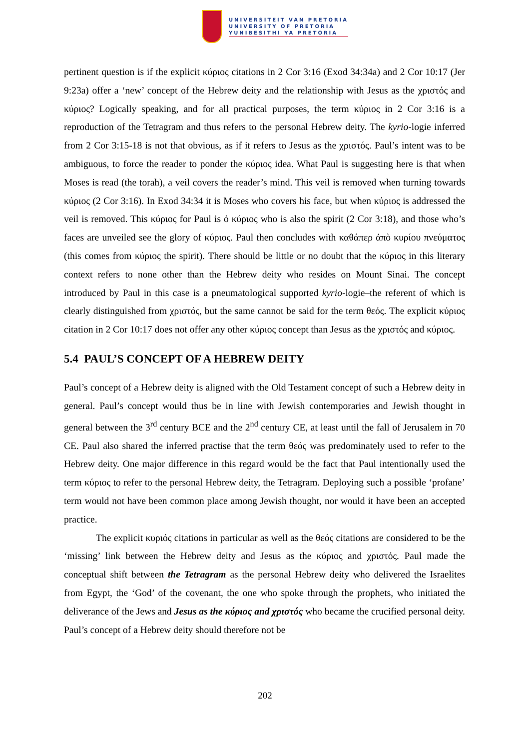UNIVERSITEIT VAN PRETORIA
UNIVERSITY OF PRETORIA
YUNIBESITHI YA PRETORIA
pertinent question is if the explicit κύριος citations in 2 Cor 3:16 (Exod 34:34a) and 2 Cor 10:17 (Jer 9:23a) offer a ‘new’ concept of the Hebrew deity and the relationship with Jesus as the χριστός and κύριος? Logically speaking, and for all practical purposes, the term κύριος in 2 Cor 3:16 is a reproduction of the Tetragram and thus refers to the personal Hebrew deity. The kyrio-logie inferred from 2 Cor 3:15-18 is not that obvious, as if it refers to Jesus as the χριστός. Paul’s intent was to be ambiguous, to force the reader to ponder the κύριος idea. What Paul is suggesting here is that when Moses is read (the torah), a veil covers the reader’s mind. This veil is removed when turning towards κύριος (2 Cor 3:16). In Exod 34:34 it is Moses who covers his face, but when κύριος is addressed the veil is removed. This κύριος for Paul is ὁ κύριος who is also the spirit (2 Cor 3:18), and those who’s faces are unveiled see the glory of κύριος. Paul then concludes with καθάπερ ἀπὸ κυρίου πνεύματος (this comes from κύριος the spirit). There should be little or no doubt that the κύριος in this literary context refers to none other than the Hebrew deity who resides on Mount Sinai. The concept introduced by Paul in this case is a pneumatological supported kyrio-logie–the referent of which is clearly distinguished from χριστός, but the same cannot be said for the term θεός. The explicit κύριος citation in 2 Cor 10:17 does not offer any other κύριος concept than Jesus as the χριστός and κύριος.
5.4 PAUL’S CONCEPT OF A HEBREW DEITY
Paul’s concept of a Hebrew deity is aligned with the Old Testament concept of such a Hebrew deity in general. Paul’s concept would thus be in line with Jewish contemporaries and Jewish thought in general between the 3<sup>rd</sup> century BCE and the 2<sup>nd</sup> century CE, at least until the fall of Jerusalem in 70 CE. Paul also shared the inferred practise that the term θεός was predominately used to refer to the Hebrew deity. One major difference in this regard would be the fact that Paul intentionally used the term κύριος to refer to the personal Hebrew deity, the Tetragram. Deploying such a possible ‘profane’ term would not have been common place among Jewish thought, nor would it have been an accepted practice.
The explicit κυριός citations in particular as well as the θεός citations are considered to be the ‘missing’ link between the Hebrew deity and Jesus as the κύριος and χριστός. Paul made the conceptual shift between the Tetragram as the personal Hebrew deity who delivered the Israelites from Egypt, the ‘God’ of the covenant, the one who spoke through the prophets, who initiated the deliverance of the Jews and Jesus as the κύριος and χριστός who became the crucified personal deity. Paul’s concept of a Hebrew deity should therefore not be
202